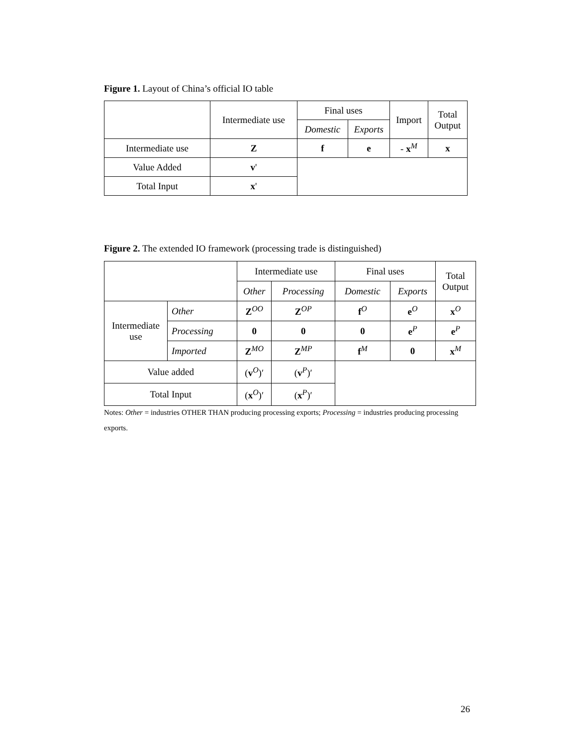Figure 1. Layout of China’s official IO table
| | Intermediate use | Final uses | | Import | Total Output |
| | | Domestic | Exports | | |
| Intermediate use | Z | f | e | - x<sup>M</sup> | x |
| Value Added | v ' | | | | |
| Total Input | x ' | | | | |
Figure 2. The extended IO framework (processing trade is distinguished)
| | | Intermediate use | | Final uses | | Total Output |
| | | Other | Processing | Domestic | Exports | |
| Intermediate use | Other | Z<sup>OO</sup> | Z<sup>OP</sup> | f<sup>O</sup> | e<sup>O</sup> | x<sup>O</sup> |
| | Processing | 0 | 0 | 0 | e<sup>P</sup> | e<sup>P</sup> |
| | Imported | Z<sup>MO</sup> | Z<sup>MP</sup> | f<sup>M</sup> | 0 | x<sup>M</sup> |
| Value added | | ( v<sup>O</sup>)′ | ( v<sup>P</sup>)′ | | | |
| Total Input | | ( x<sup>O</sup>)′ | ( x<sup>P</sup>)′ | | | |
Notes: Other = industries OTHER THAN producing processing exports; Processing = industries producing processing exports.
26